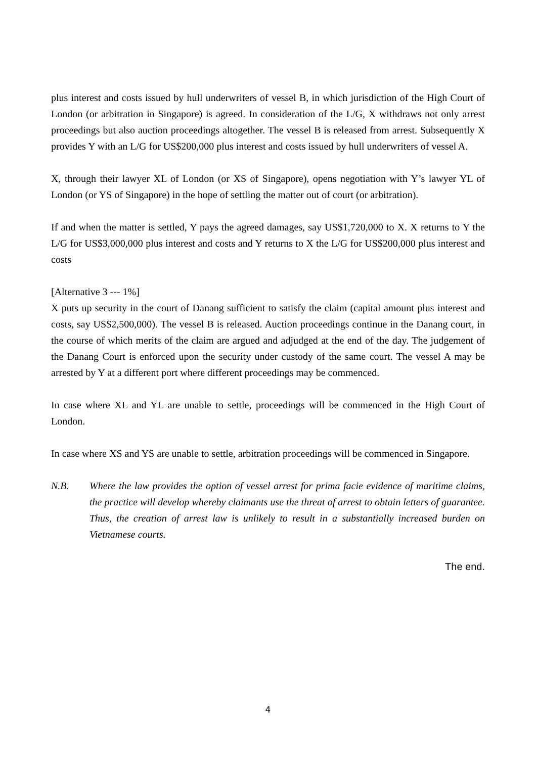plus interest and costs issued by hull underwriters of vessel B, in which jurisdiction of the High Court of London (or arbitration in Singapore) is agreed. In consideration of the L/G, X withdraws not only arrest proceedings but also auction proceedings altogether. The vessel B is released from arrest. Subsequently X provides Y with an L/G for US$200,000 plus interest and costs issued by hull underwriters of vessel A.
X, through their lawyer XL of London (or XS of Singapore), opens negotiation with Y’s lawyer YL of London (or YS of Singapore) in the hope of settling the matter out of court (or arbitration).
If and when the matter is settled, Y pays the agreed damages, say US$1,720,000 to X. X returns to Y the L/G for US$3,000,000 plus interest and costs and Y returns to X the L/G for US$200,000 plus interest and costs
[Alternative 3 --- 1%]
X puts up security in the court of Danang sufficient to satisfy the claim (capital amount plus interest and costs, say US$2,500,000). The vessel B is released. Auction proceedings continue in the Danang court, in the course of which merits of the claim are argued and adjudged at the end of the day. The judgement of the Danang Court is enforced upon the security under custody of the same court. The vessel A may be arrested by Y at a different port where different proceedings may be commenced.
In case where XL and YL are unable to settle, proceedings will be commenced in the High Court of London.
In case where XS and YS are unable to settle, arbitration proceedings will be commenced in Singapore.
N.B. Where the law provides the option of vessel arrest for prima facie evidence of maritime claims, the practice will develop whereby claimants use the threat of arrest to obtain letters of guarantee. Thus, the creation of arrest law is unlikely to result in a substantially increased burden on Vietnamese courts.
The end.
4